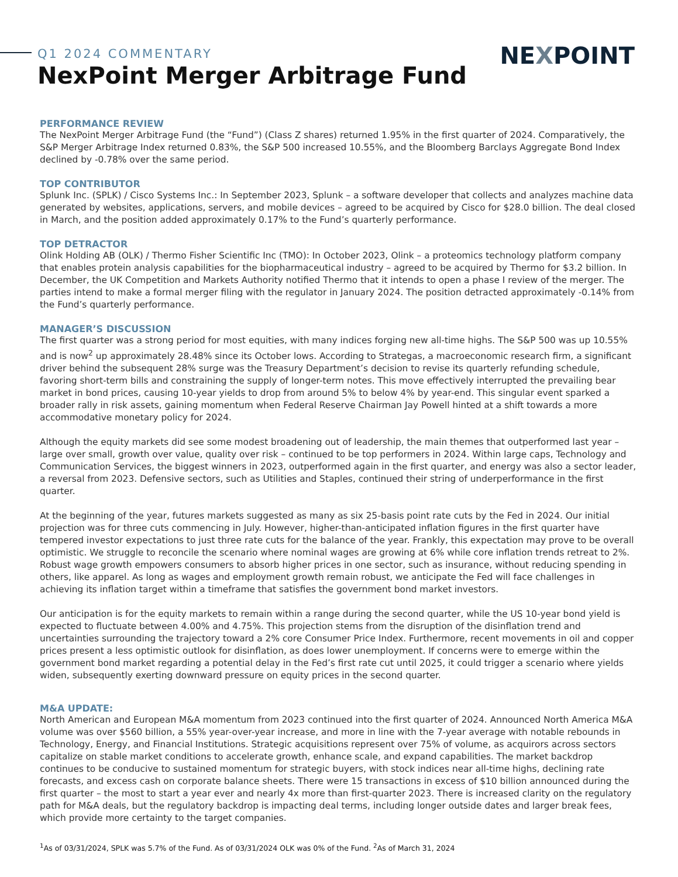Q1 2024 COMMENTARY
NexPoint Merger Arbitrage Fund
NEXPOINT
PERFORMANCE REVIEW
The NexPoint Merger Arbitrage Fund (the “Fund”) (Class Z shares) returned 1.95% in the first quarter of 2024. Comparatively, the S&P Merger Arbitrage Index returned 0.83%, the S&P 500 increased 10.55%, and the Bloomberg Barclays Aggregate Bond Index declined by -0.78% over the same period.
TOP CONTRIBUTOR
Splunk Inc. (SPLK) / Cisco Systems Inc.: In September 2023, Splunk – a software developer that collects and analyzes machine data generated by websites, applications, servers, and mobile devices – agreed to be acquired by Cisco for $28.0 billion. The deal closed in March, and the position added approximately 0.17% to the Fund’s quarterly performance.
TOP DETRACTOR
Olink Holding AB (OLK) / Thermo Fisher Scientific Inc (TMO): In October 2023, Olink – a proteomics technology platform company that enables protein analysis capabilities for the biopharmaceutical industry – agreed to be acquired by Thermo for $3.2 billion. In December, the UK Competition and Markets Authority notified Thermo that it intends to open a phase I review of the merger. The parties intend to make a formal merger filing with the regulator in January 2024. The position detracted approximately -0.14% from the Fund’s quarterly performance.
MANAGER’S DISCUSSION
The first quarter was a strong period for most equities, with many indices forging new all-time highs. The S&P 500 was up 10.55% and is now<sup>2</sup> up approximately 28.48% since its October lows. According to Strategas, a macroeconomic research firm, a significant driver behind the subsequent 28% surge was the Treasury Department’s decision to revise its quarterly refunding schedule, favoring short-term bills and constraining the supply of longer-term notes. This move effectively interrupted the prevailing bear market in bond prices, causing 10-year yields to drop from around 5% to below 4% by year-end. This singular event sparked a broader rally in risk assets, gaining momentum when Federal Reserve Chairman Jay Powell hinted at a shift towards a more accommodative monetary policy for 2024.
Although the equity markets did see some modest broadening out of leadership, the main themes that outperformed last year – large over small, growth over value, quality over risk – continued to be top performers in 2024. Within large caps, Technology and Communication Services, the biggest winners in 2023, outperformed again in the first quarter, and energy was also a sector leader, a reversal from 2023. Defensive sectors, such as Utilities and Staples, continued their string of underperformance in the first quarter.
At the beginning of the year, futures markets suggested as many as six 25-basis point rate cuts by the Fed in 2024. Our initial projection was for three cuts commencing in July. However, higher-than-anticipated inflation figures in the first quarter have tempered investor expectations to just three rate cuts for the balance of the year. Frankly, this expectation may prove to be overall optimistic. We struggle to reconcile the scenario where nominal wages are growing at 6% while core inflation trends retreat to 2%. Robust wage growth empowers consumers to absorb higher prices in one sector, such as insurance, without reducing spending in others, like apparel. As long as wages and employment growth remain robust, we anticipate the Fed will face challenges in achieving its inflation target within a timeframe that satisfies the government bond market investors.
Our anticipation is for the equity markets to remain within a range during the second quarter, while the US 10-year bond yield is expected to fluctuate between 4.00% and 4.75%. This projection stems from the disruption of the disinflation trend and uncertainties surrounding the trajectory toward a 2% core Consumer Price Index. Furthermore, recent movements in oil and copper prices present a less optimistic outlook for disinflation, as does lower unemployment. If concerns were to emerge within the government bond market regarding a potential delay in the Fed’s first rate cut until 2025, it could trigger a scenario where yields widen, subsequently exerting downward pressure on equity prices in the second quarter.
M&A UPDATE:
North American and European M&A momentum from 2023 continued into the first quarter of 2024. Announced North America M&A volume was over $560 billion, a 55% year-over-year increase, and more in line with the 7-year average with notable rebounds in Technology, Energy, and Financial Institutions. Strategic acquisitions represent over 75% of volume, as acquirors across sectors capitalize on stable market conditions to accelerate growth, enhance scale, and expand capabilities. The market backdrop continues to be conducive to sustained momentum for strategic buyers, with stock indices near all-time highs, declining rate forecasts, and excess cash on corporate balance sheets. There were 15 transactions in excess of $10 billion announced during the first quarter – the most to start a year ever and nearly 4x more than first-quarter 2023. There is increased clarity on the regulatory path for M&A deals, but the regulatory backdrop is impacting deal terms, including longer outside dates and larger break fees, which provide more certainty to the target companies.
<sup>1</sup> As of 03/31/2024, SPLK was 5.7% of the Fund. As of 03/31/2024 OLK was 0% of the Fund. <sup>2</sup>As of March 31, 2024